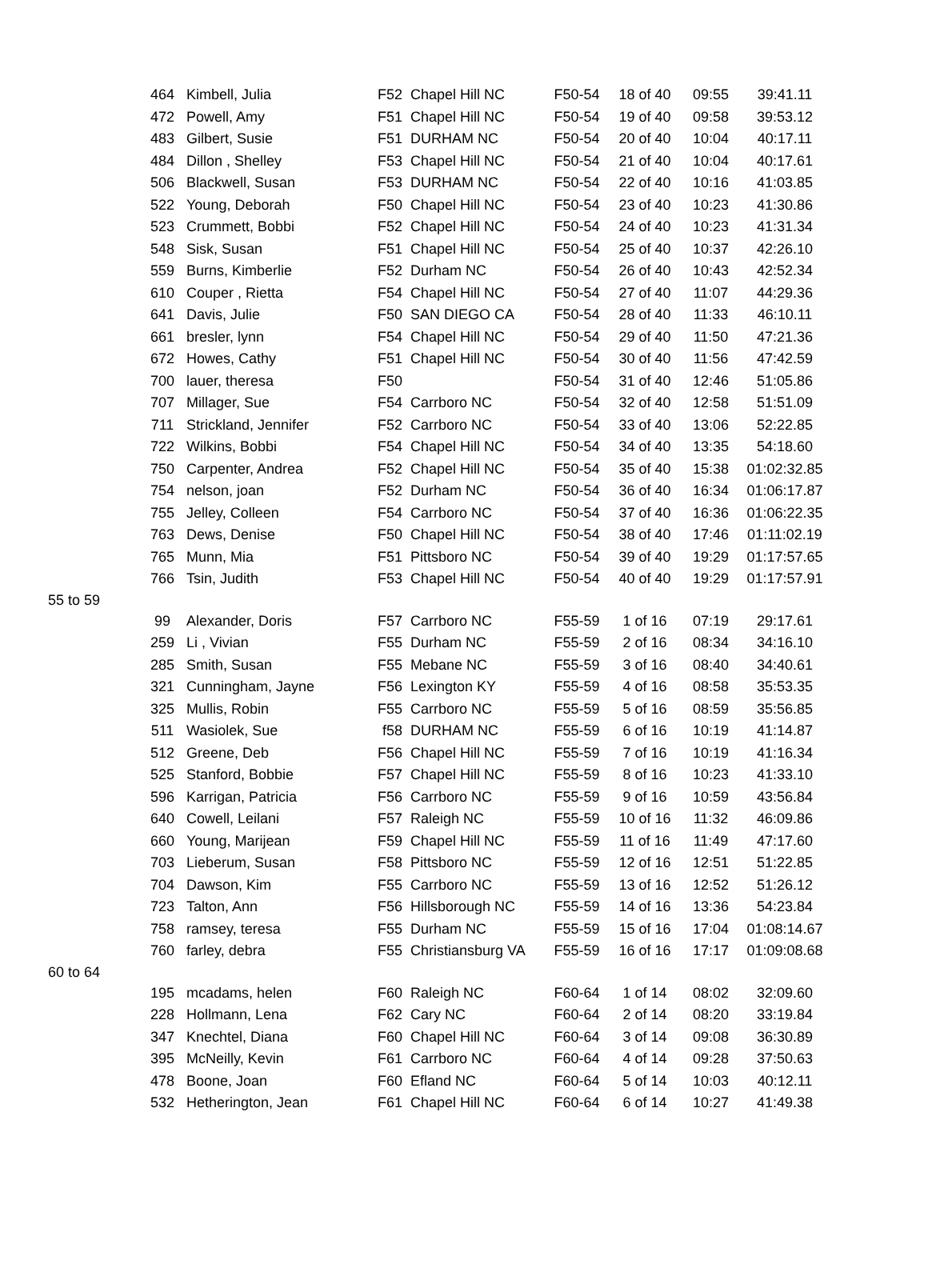| | 464 | Kimbell, Julia | F52 | Chapel Hill NC | F50-54 | 18 of 40 | 09:55 | 39:41.11 |
| | 472 | Powell, Amy | F51 | Chapel Hill NC | F50-54 | 19 of 40 | 09:58 | 39:53.12 |
| | 483 | Gilbert, Susie | F51 | DURHAM NC | F50-54 | 20 of 40 | 10:04 | 40:17.11 |
| | 484 | Dillon , Shelley | F53 | Chapel Hill NC | F50-54 | 21 of 40 | 10:04 | 40:17.61 |
| | 506 | Blackwell, Susan | F53 | DURHAM NC | F50-54 | 22 of 40 | 10:16 | 41:03.85 |
| | 522 | Young, Deborah | F50 | Chapel Hill NC | F50-54 | 23 of 40 | 10:23 | 41:30.86 |
| | 523 | Crummett, Bobbi | F52 | Chapel Hill NC | F50-54 | 24 of 40 | 10:23 | 41:31.34 |
| | 548 | Sisk, Susan | F51 | Chapel Hill NC | F50-54 | 25 of 40 | 10:37 | 42:26.10 |
| | 559 | Burns, Kimberlie | F52 | Durham NC | F50-54 | 26 of 40 | 10:43 | 42:52.34 |
| | 610 | Couper , Rietta | F54 | Chapel Hill NC | F50-54 | 27 of 40 | 11:07 | 44:29.36 |
| | 641 | Davis, Julie | F50 | SAN DIEGO CA | F50-54 | 28 of 40 | 11:33 | 46:10.11 |
| | 661 | bresler, lynn | F54 | Chapel Hill NC | F50-54 | 29 of 40 | 11:50 | 47:21.36 |
| | 672 | Howes, Cathy | F51 | Chapel Hill NC | F50-54 | 30 of 40 | 11:56 | 47:42.59 |
| | 700 | lauer, theresa | F50 | | F50-54 | 31 of 40 | 12:46 | 51:05.86 |
| | 707 | Millager, Sue | F54 | Carrboro NC | F50-54 | 32 of 40 | 12:58 | 51:51.09 |
| | 711 | Strickland, Jennifer | F52 | Carrboro NC | F50-54 | 33 of 40 | 13:06 | 52:22.85 |
| | 722 | Wilkins, Bobbi | F54 | Chapel Hill NC | F50-54 | 34 of 40 | 13:35 | 54:18.60 |
| | 750 | Carpenter, Andrea | F52 | Chapel Hill NC | F50-54 | 35 of 40 | 15:38 | 01:02:32.85 |
| | 754 | nelson, joan | F52 | Durham NC | F50-54 | 36 of 40 | 16:34 | 01:06:17.87 |
| | 755 | Jelley, Colleen | F54 | Carrboro NC | F50-54 | 37 of 40 | 16:36 | 01:06:22.35 |
| | 763 | Dews, Denise | F50 | Chapel Hill NC | F50-54 | 38 of 40 | 17:46 | 01:11:02.19 |
| | 765 | Munn, Mia | F51 | Pittsboro NC | F50-54 | 39 of 40 | 19:29 | 01:17:57.65 |
| | 766 | Tsin, Judith | F53 | Chapel Hill NC | F50-54 | 40 of 40 | 19:29 | 01:17:57.91 |
| 55 to 59 | | | | | | | | |
| | 99 | Alexander, Doris | F57 | Carrboro NC | F55-59 | 1 of 16 | 07:19 | 29:17.61 |
| | 259 | Li , Vivian | F55 | Durham NC | F55-59 | 2 of 16 | 08:34 | 34:16.10 |
| | 285 | Smith, Susan | F55 | Mebane NC | F55-59 | 3 of 16 | 08:40 | 34:40.61 |
| | 321 | Cunningham, Jayne | F56 | Lexington KY | F55-59 | 4 of 16 | 08:58 | 35:53.35 |
| | 325 | Mullis, Robin | F55 | Carrboro NC | F55-59 | 5 of 16 | 08:59 | 35:56.85 |
| | 511 | Wasiolek, Sue | f58 | DURHAM NC | F55-59 | 6 of 16 | 10:19 | 41:14.87 |
| | 512 | Greene, Deb | F56 | Chapel Hill NC | F55-59 | 7 of 16 | 10:19 | 41:16.34 |
| | 525 | Stanford, Bobbie | F57 | Chapel Hill NC | F55-59 | 8 of 16 | 10:23 | 41:33.10 |
| | 596 | Karrigan, Patricia | F56 | Carrboro NC | F55-59 | 9 of 16 | 10:59 | 43:56.84 |
| | 640 | Cowell, Leilani | F57 | Raleigh NC | F55-59 | 10 of 16 | 11:32 | 46:09.86 |
| | 660 | Young, Marijean | F59 | Chapel Hill NC | F55-59 | 11 of 16 | 11:49 | 47:17.60 |
| | 703 | Lieberum, Susan | F58 | Pittsboro NC | F55-59 | 12 of 16 | 12:51 | 51:22.85 |
| | 704 | Dawson, Kim | F55 | Carrboro NC | F55-59 | 13 of 16 | 12:52 | 51:26.12 |
| | 723 | Talton, Ann | F56 | Hillsborough NC | F55-59 | 14 of 16 | 13:36 | 54:23.84 |
| | 758 | ramsey, teresa | F55 | Durham NC | F55-59 | 15 of 16 | 17:04 | 01:08:14.67 |
| | 760 | farley, debra | F55 | Christiansburg VA | F55-59 | 16 of 16 | 17:17 | 01:09:08.68 |
| 60 to 64 | | | | | | | | |
| | 195 | mcadams, helen | F60 | Raleigh NC | F60-64 | 1 of 14 | 08:02 | 32:09.60 |
| | 228 | Hollmann, Lena | F62 | Cary NC | F60-64 | 2 of 14 | 08:20 | 33:19.84 |
| | 347 | Knechtel, Diana | F60 | Chapel Hill NC | F60-64 | 3 of 14 | 09:08 | 36:30.89 |
| | 395 | McNeilly, Kevin | F61 | Carrboro NC | F60-64 | 4 of 14 | 09:28 | 37:50.63 |
| | 478 | Boone, Joan | F60 | Efland NC | F60-64 | 5 of 14 | 10:03 | 40:12.11 |
| | 532 | Hetherington, Jean | F61 | Chapel Hill NC | F60-64 | 6 of 14 | 10:27 | 41:49.38 |